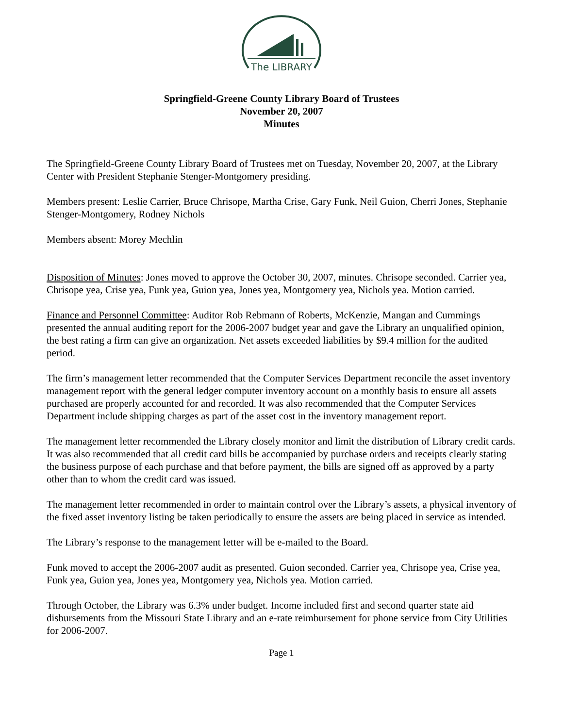The LIBRARY
Springfield-Greene County Library Board of Trustees
November 20, 2007
Minutes
The Springfield-Greene County Library Board of Trustees met on Tuesday, November 20, 2007, at the Library Center with President Stephanie Stenger-Montgomery presiding.
Members present: Leslie Carrier, Bruce Chrisope, Martha Crise, Gary Funk, Neil Guion, Cherri Jones, Stephanie Stenger-Montgomery, Rodney Nichols
Members absent: Morey Mechlin
Disposition of Minutes: Jones moved to approve the October 30, 2007, minutes. Chrisope seconded. Carrier yea, Chrisope yea, Crise yea, Funk yea, Guion yea, Jones yea, Montgomery yea, Nichols yea. Motion carried.
Finance and Personnel Committee: Auditor Rob Rebmann of Roberts, McKenzie, Mangan and Cummings presented the annual auditing report for the 2006-2007 budget year and gave the Library an unqualified opinion, the best rating a firm can give an organization. Net assets exceeded liabilities by $9.4 million for the audited period.
The firm’s management letter recommended that the Computer Services Department reconcile the asset inventory management report with the general ledger computer inventory account on a monthly basis to ensure all assets purchased are properly accounted for and recorded. It was also recommended that the Computer Services Department include shipping charges as part of the asset cost in the inventory management report.
The management letter recommended the Library closely monitor and limit the distribution of Library credit cards. It was also recommended that all credit card bills be accompanied by purchase orders and receipts clearly stating the business purpose of each purchase and that before payment, the bills are signed off as approved by a party other than to whom the credit card was issued.
The management letter recommended in order to maintain control over the Library’s assets, a physical inventory of the fixed asset inventory listing be taken periodically to ensure the assets are being placed in service as intended.
The Library’s response to the management letter will be e-mailed to the Board.
Funk moved to accept the 2006-2007 audit as presented. Guion seconded. Carrier yea, Chrisope yea, Crise yea, Funk yea, Guion yea, Jones yea, Montgomery yea, Nichols yea. Motion carried.
Through October, the Library was 6.3% under budget. Income included first and second quarter state aid disbursements from the Missouri State Library and an e-rate reimbursement for phone service from City Utilities for 2006-2007.
Page 1